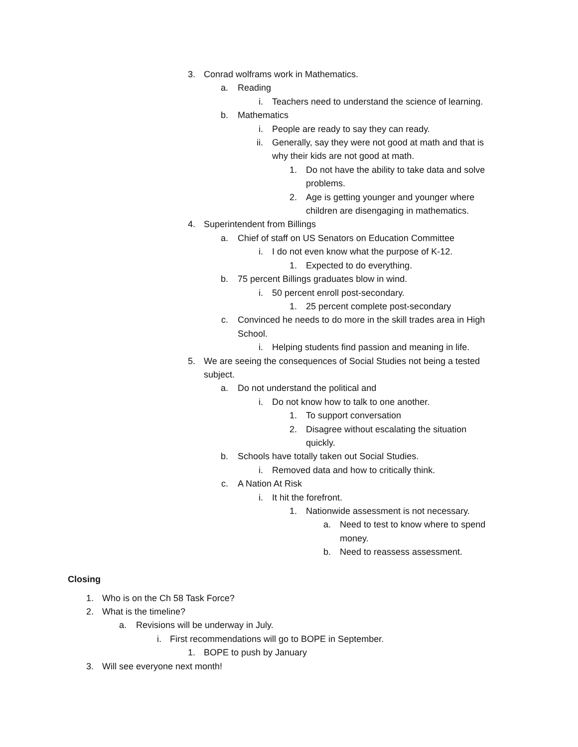3. Conrad wolframs work in Mathematics.
a. Reading
i. Teachers need to understand the science of learning.
b. Mathematics
i. People are ready to say they can ready.
ii. Generally, say they were not good at math and that is why their kids are not good at math.
1. Do not have the ability to take data and solve problems.
2. Age is getting younger and younger where children are disengaging in mathematics.
4. Superintendent from Billings
a. Chief of staff on US Senators on Education Committee
i. I do not even know what the purpose of K-12.
1. Expected to do everything.
b. 75 percent Billings graduates blow in wind.
i. 50 percent enroll post-secondary.
1. 25 percent complete post-secondary
c. Convinced he needs to do more in the skill trades area in High School.
i. Helping students find passion and meaning in life.
5. We are seeing the consequences of Social Studies not being a tested subject.
a. Do not understand the political and
i. Do not know how to talk to one another.
1. To support conversation
2. Disagree without escalating the situation quickly.
b. Schools have totally taken out Social Studies.
i. Removed data and how to critically think.
c. A Nation At Risk
i. It hit the forefront.
1. Nationwide assessment is not necessary.
a. Need to test to know where to spend money.
b. Need to reassess assessment.
Closing
1. Who is on the Ch 58 Task Force?
2. What is the timeline?
a. Revisions will be underway in July.
i. First recommendations will go to BOPE in September.
1. BOPE to push by January
3. Will see everyone next month!